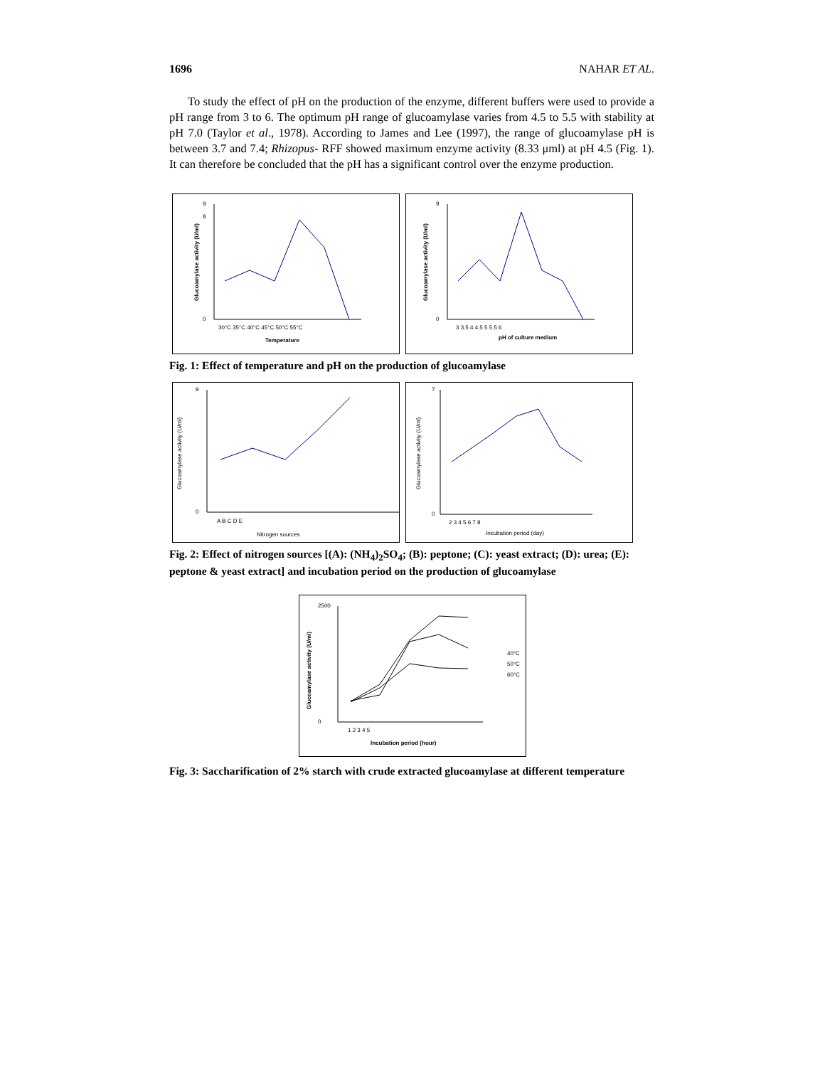1696 NAHAR ET AL.
To study the effect of pH on the production of the enzyme, different buffers were used to provide a pH range from 3 to 6. The optimum pH range of glucoamylase varies from 4.5 to 5.5 with stability at pH 7.0 (Taylor et al., 1978). According to James and Lee (1997), the range of glucoamylase pH is between 3.7 and 7.4; Rhizopus- RFF showed maximum enzyme activity (8.33 μml) at pH 4.5 (Fig. 1). It can therefore be concluded that the pH has a significant control over the enzyme production.
0
8
9
30°C 35°C 40°C 45°C 50°C 55°C
Temperature
Glucoamylase activity (U/ml)
0
9
3 3.5 4 4.5 5 5.5 6
pH of culture medium
Glucoamylase activity (U/ml)
Fig. 1: Effect of temperature and pH on the production of glucoamylase
0
9
A B C D E
Nitrogen sources
Glucoamylase activity (U/ml)
0
7
2 3 4 5 6 7 8
Incubation period (day)
Glucoamylase activity (U/ml)
Fig. 2: Effect of nitrogen sources [(A): (NH<sub>4</sub>)<sub>2</sub>SO<sub>4</sub>; (B): peptone; (C): yeast extract; (D): urea; (E): peptone & yeast extract] and incubation period on the production of glucoamylase
0
2500
1 2 3 4 5
Incubation period (hour)
Glucoamylase activity (U/ml)
40°C
50°C
60°C
Fig. 3: Saccharification of 2% starch with crude extracted glucoamylase at different temperature